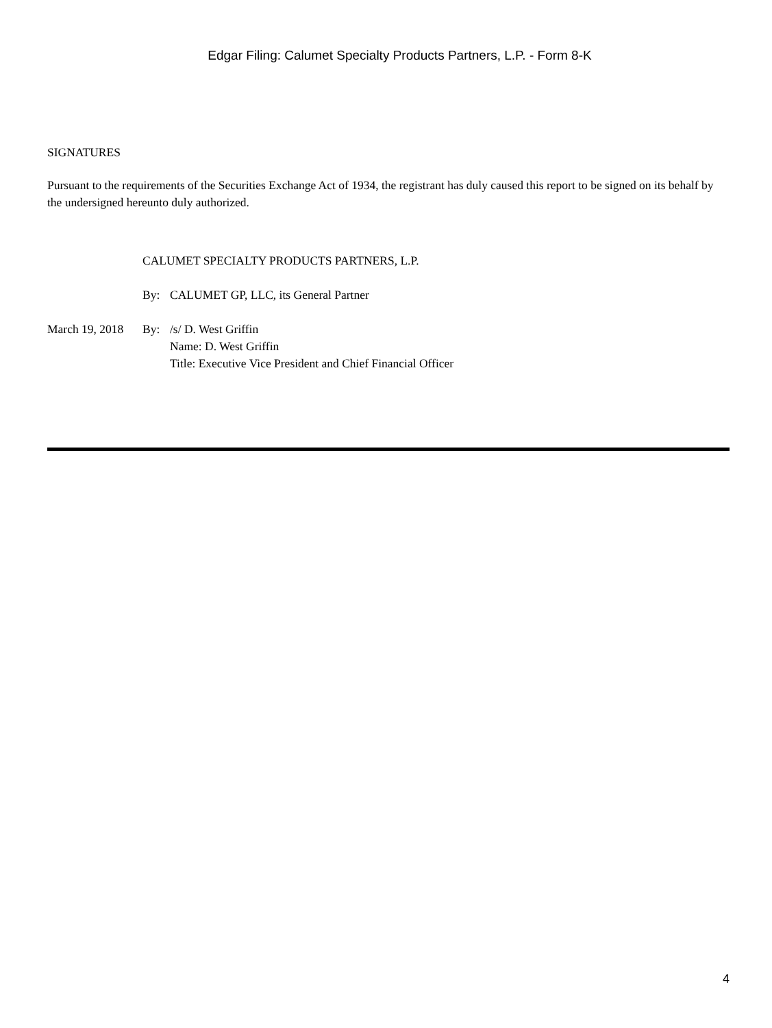Edgar Filing: Calumet Specialty Products Partners, L.P. - Form 8-K
SIGNATURES
Pursuant to the requirements of the Securities Exchange Act of 1934, the registrant has duly caused this report to be signed on its behalf by the undersigned hereunto duly authorized.
| | CALUMET SPECIALTY PRODUCTS PARTNERS, L.P. | |
| | By: | CALUMET GP, LLC, its General Partner |
| March 19, 2018 | By: | /s/ D. West Griffin |
| | | Name: D. West Griffin |
| | | Title: Executive Vice President and Chief Financial Officer |
4